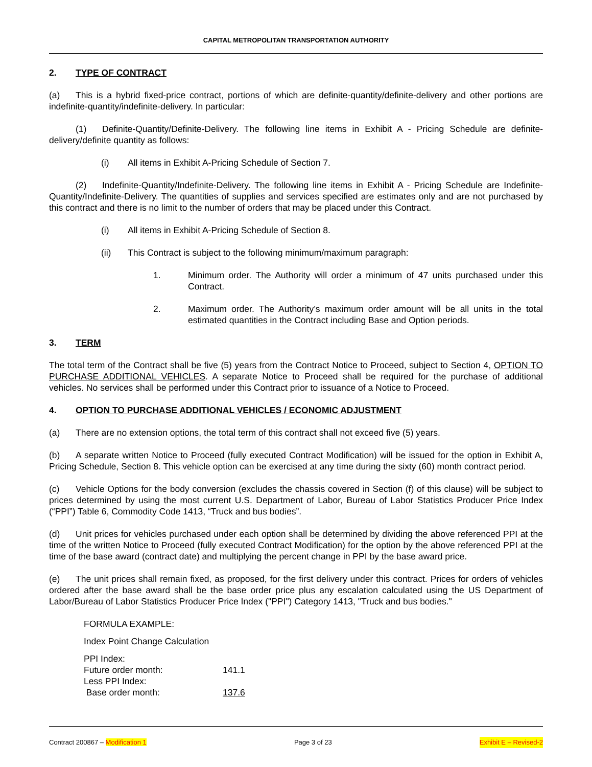CAPITAL METROPOLITAN TRANSPORTATION AUTHORITY
2. TYPE OF CONTRACT
(a) This is a hybrid fixed-price contract, portions of which are definite-quantity/definite-delivery and other portions are indefinite-quantity/indefinite-delivery. In particular:
(1) Definite-Quantity/Definite-Delivery. The following line items in Exhibit A - Pricing Schedule are definite-delivery/definite quantity as follows:
(i) All items in Exhibit A-Pricing Schedule of Section 7.
(2) Indefinite-Quantity/Indefinite-Delivery. The following line items in Exhibit A - Pricing Schedule are Indefinite-Quantity/Indefinite-Delivery. The quantities of supplies and services specified are estimates only and are not purchased by this contract and there is no limit to the number of orders that may be placed under this Contract.
(i) All items in Exhibit A-Pricing Schedule of Section 8.
(ii) This Contract is subject to the following minimum/maximum paragraph:
1. Minimum order. The Authority will order a minimum of 47 units purchased under this Contract.
2. Maximum order. The Authority’s maximum order amount will be all units in the total estimated quantities in the Contract including Base and Option periods.
3. TERM
The total term of the Contract shall be five (5) years from the Contract Notice to Proceed, subject to Section 4, OPTION TO PURCHASE ADDITIONAL VEHICLES. A separate Notice to Proceed shall be required for the purchase of additional vehicles. No services shall be performed under this Contract prior to issuance of a Notice to Proceed.
4. OPTION TO PURCHASE ADDITIONAL VEHICLES / ECONOMIC ADJUSTMENT
(a) There are no extension options, the total term of this contract shall not exceed five (5) years.
(b) A separate written Notice to Proceed (fully executed Contract Modification) will be issued for the option in Exhibit A, Pricing Schedule, Section 8. This vehicle option can be exercised at any time during the sixty (60) month contract period.
(c) Vehicle Options for the body conversion (excludes the chassis covered in Section (f) of this clause) will be subject to prices determined by using the most current U.S. Department of Labor, Bureau of Labor Statistics Producer Price Index (“PPI”) Table 6, Commodity Code 1413, “Truck and bus bodies”.
(d) Unit prices for vehicles purchased under each option shall be determined by dividing the above referenced PPI at the time of the written Notice to Proceed (fully executed Contract Modification) for the option by the above referenced PPI at the time of the base award (contract date) and multiplying the percent change in PPI by the base award price.
(e) The unit prices shall remain fixed, as proposed, for the first delivery under this contract. Prices for orders of vehicles ordered after the base award shall be the base order price plus any escalation calculated using the US Department of Labor/Bureau of Labor Statistics Producer Price Index ("PPI") Category 1413, "Truck and bus bodies."
FORMULA EXAMPLE:
Index Point Change Calculation
PPI Index:
Future order month: 141.1
Less PPI Index:
Base order month: 137.6
Contract 200867 – Modification 1 Page 3 of 23 Exhibit E – Revised-2